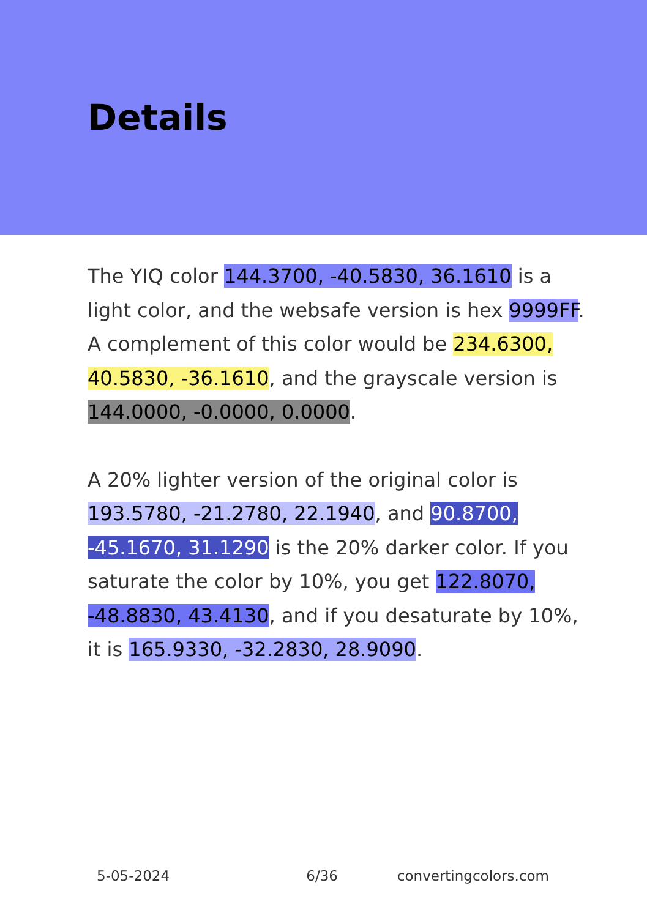Details
The YIQ color 144.3700, -40.5830, 36.1610 is a light color, and the websafe version is hex 9999FF. A complement of this color would be 234.6300, 40.5830, -36.1610, and the grayscale version is 144.0000, -0.0000, 0.0000.
A 20% lighter version of the original color is 193.5780, -21.2780, 22.1940, and 90.8700, -45.1670, 31.1290 is the 20% darker color. If you saturate the color by 10%, you get 122.8070, -48.8830, 43.4130, and if you desaturate by 10%, it is 165.9330, -32.2830, 28.9090.
5-05-2024 6/36 convertingcolors.com